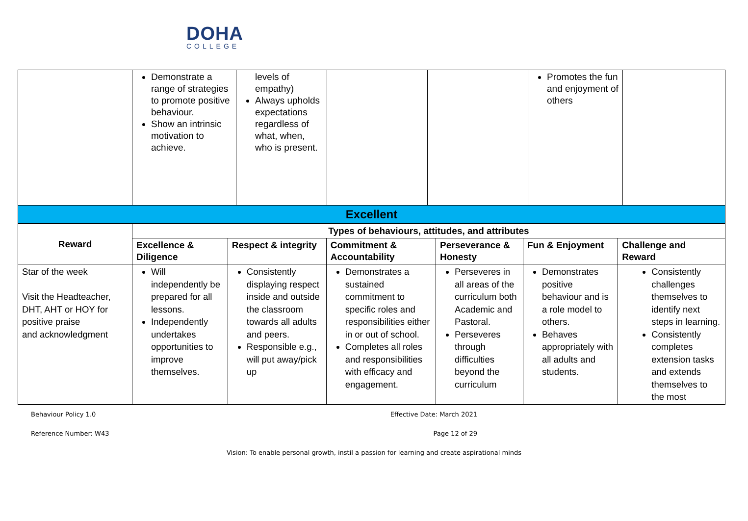DOHA
COLLEGE
| | Demonstrate a range of strategies to promote positive behaviour. Show an intrinsic motivation to achieve. | levels of empathy) Always upholds expectations regardless of what, when, who is present. | | | Promotes the fun and enjoyment of others | |
| Excellent | | | | | | |
| Reward | Types of behaviours, attitudes, and attributes | | | | | |
| | Excellence & Diligence | Respect & integrity | Commitment & Accountability | Perseverance & Honesty | Fun & Enjoyment | Challenge and Reward |
| Star of the week Visit the Headteacher, DHT, AHT or HOY for positive praise and acknowledgment | Will independently be prepared for all lessons. Independently undertakes opportunities to improve themselves. | Consistently displaying respect inside and outside the classroom towards all adults and peers. Responsible e.g., will put away/pick up | Demonstrates a sustained commitment to specific roles and responsibilities either in or out of school. Completes all roles and responsibilities with efficacy and engagement. | Perseveres in all areas of the curriculum both Academic and Pastoral. Perseveres through difficulties beyond the curriculum | Demonstrates positive behaviour and is a role model to others. Behaves appropriately with all adults and students. | Consistently challenges themselves to identify next steps in learning. Consistently completes extension tasks and extends themselves to the most |
Behaviour Policy 1.0 Effective Date: March 2021
Reference Number: W43 Page 12 of 29
Vision: To enable personal growth, instil a passion for learning and create aspirational minds